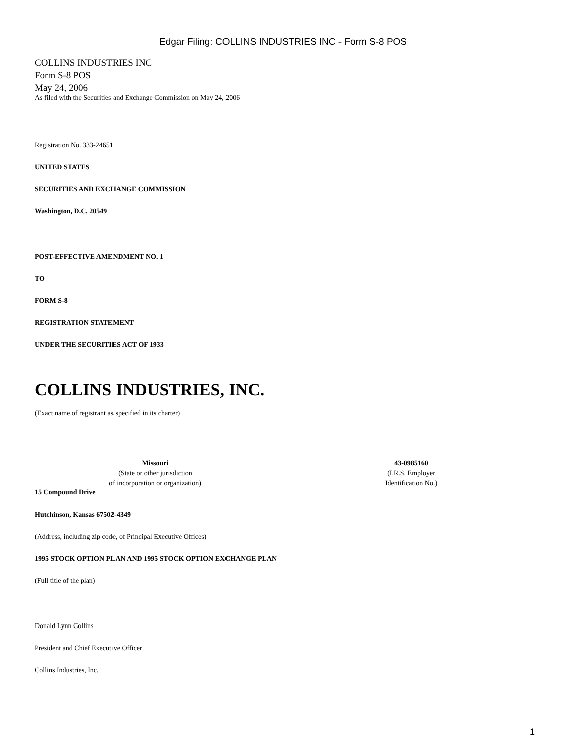Edgar Filing: COLLINS INDUSTRIES INC - Form S-8 POS
COLLINS INDUSTRIES INC
Form S-8 POS
May 24, 2006
As filed with the Securities and Exchange Commission on May 24, 2006
Registration No. 333-24651
UNITED STATES
SECURITIES AND EXCHANGE COMMISSION
Washington, D.C. 20549
POST-EFFECTIVE AMENDMENT NO. 1
TO
FORM S-8
REGISTRATION STATEMENT
UNDER THE SECURITIES ACT OF 1933
COLLINS INDUSTRIES, INC.
(Exact name of registrant as specified in its charter)
Missouri
(State or other jurisdiction
of incorporation or organization)
43-0985160
(I.R.S. Employer
Identification No.)
15 Compound Drive
Hutchinson, Kansas 67502-4349
(Address, including zip code, of Principal Executive Offices)
1995 STOCK OPTION PLAN AND 1995 STOCK OPTION EXCHANGE PLAN
(Full title of the plan)
Donald Lynn Collins
President and Chief Executive Officer
Collins Industries, Inc.
1